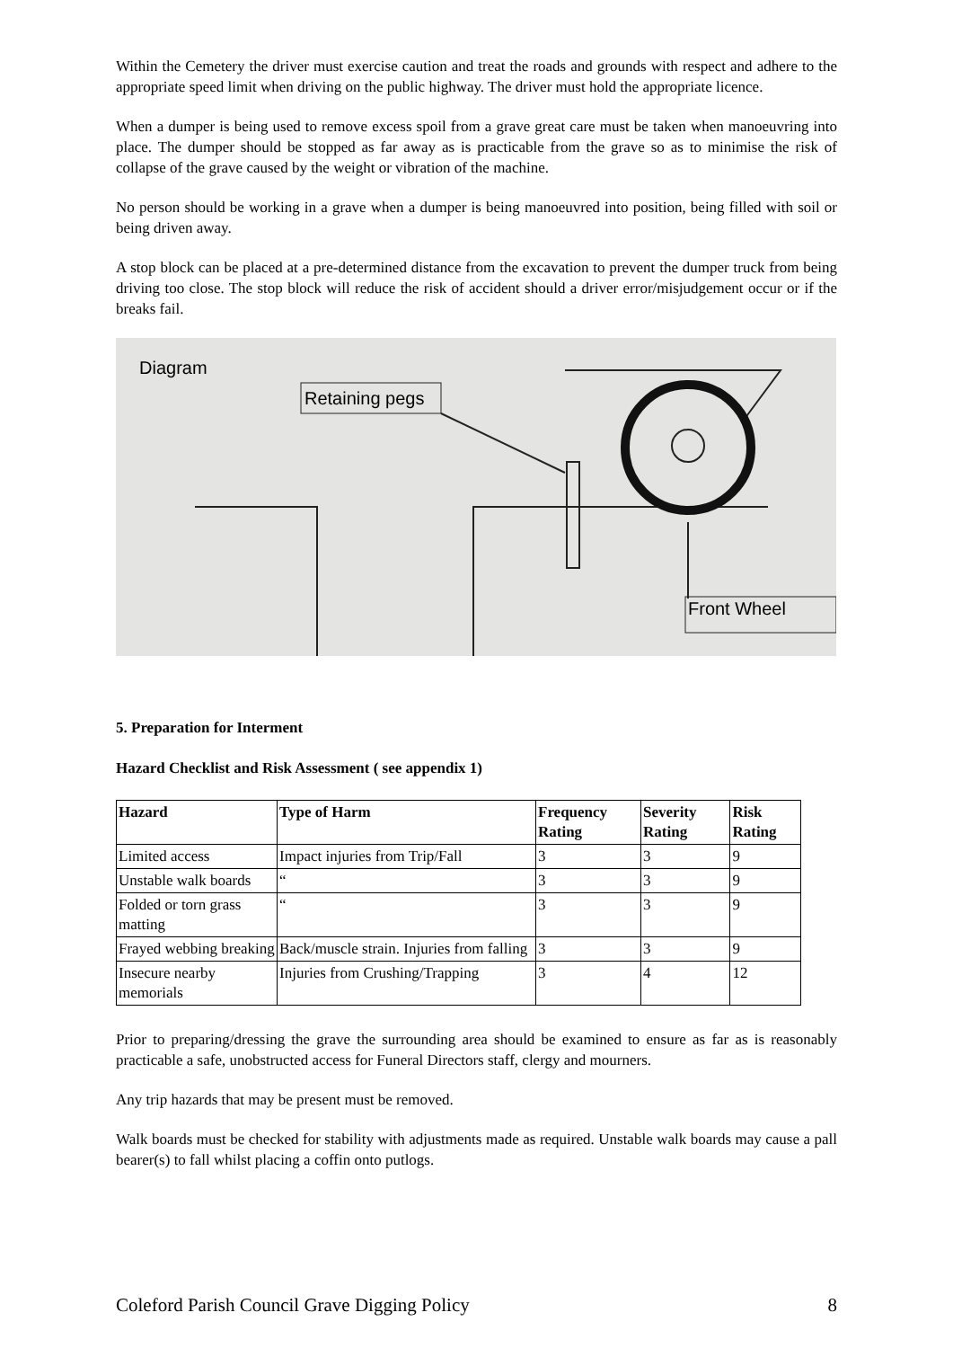Within the Cemetery the driver must exercise caution and treat the roads and grounds with respect and adhere to the appropriate speed limit when driving on the public highway. The driver must hold the appropriate licence.
When a dumper is being used to remove excess spoil from a grave great care must be taken when manoeuvring into place. The dumper should be stopped as far away as is practicable from the grave so as to minimise the risk of collapse of the grave caused by the weight or vibration of the machine.
No person should be working in a grave when a dumper is being manoeuvred into position, being filled with soil or being driven away.
A stop block can be placed at a pre-determined distance from the excavation to prevent the dumper truck from being driving too close. The stop block will reduce the risk of accident should a driver error/misjudgement occur or if the breaks fail.
Diagram
Retaining pegs
Front Wheel
5. Preparation for Interment
Hazard Checklist and Risk Assessment ( see appendix 1)
| Hazard | Type of Harm | Frequency Rating | Severity Rating | Risk Rating |
| --- | --- | --- | --- | --- |
| Limited access | Impact injuries from Trip/Fall | 3 | 3 | 9 |
| Unstable walk boards | “ | 3 | 3 | 9 |
| Folded or torn grass matting | “ | 3 | 3 | 9 |
| Frayed webbing breaking | Back/muscle strain. Injuries from falling | 3 | 3 | 9 |
| Insecure nearby memorials | Injuries from Crushing/Trapping | 3 | 4 | 12 |
Prior to preparing/dressing the grave the surrounding area should be examined to ensure as far as is reasonably practicable a safe, unobstructed access for Funeral Directors staff, clergy and mourners.
Any trip hazards that may be present must be removed.
Walk boards must be checked for stability with adjustments made as required. Unstable walk boards may cause a pall bearer(s) to fall whilst placing a coffin onto putlogs.
Coleford Parish Council Grave Digging Policy 8